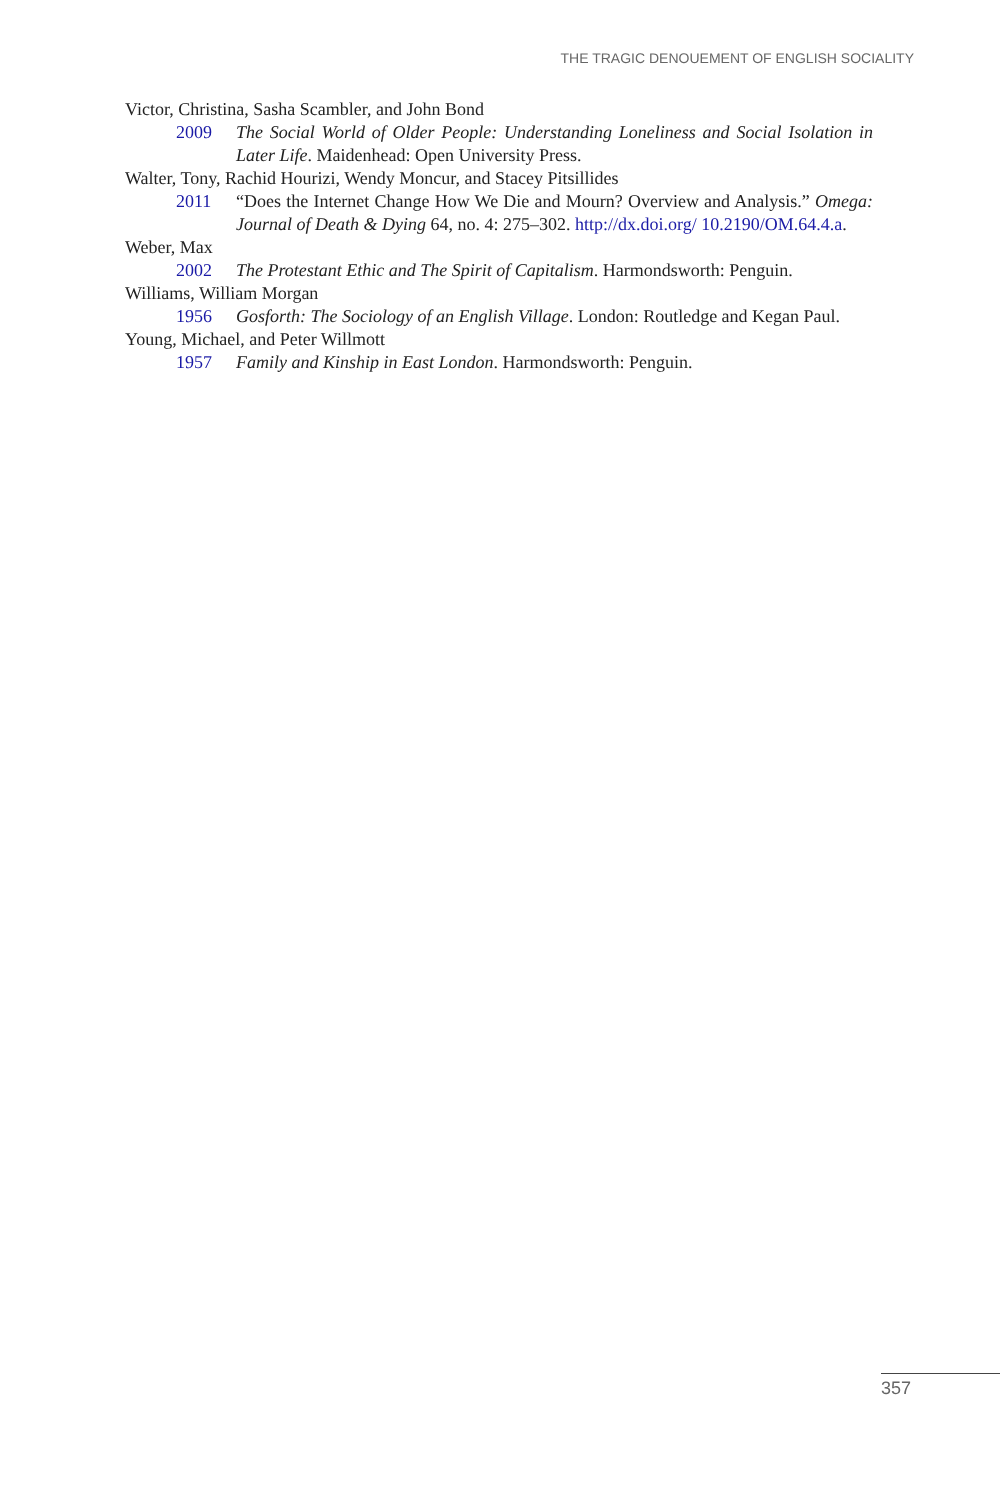THE TRAGIC DENOUEMENT OF ENGLISH SOCIALITY
Victor, Christina, Sasha Scambler, and John Bond
2009 The Social World of Older People: Understanding Loneliness and Social Isolation in Later Life. Maidenhead: Open University Press.
Walter, Tony, Rachid Hourizi, Wendy Moncur, and Stacey Pitsillides
2011 “Does the Internet Change How We Die and Mourn? Overview and Analysis.” Omega: Journal of Death & Dying 64, no. 4: 275–302. http://dx.doi.org/ 10.2190/OM.64.4.a.
Weber, Max
2002 The Protestant Ethic and The Spirit of Capitalism. Harmondsworth: Penguin.
Williams, William Morgan
1956 Gosforth: The Sociology of an English Village. London: Routledge and Kegan Paul.
Young, Michael, and Peter Willmott
1957 Family and Kinship in East London. Harmondsworth: Penguin.
357